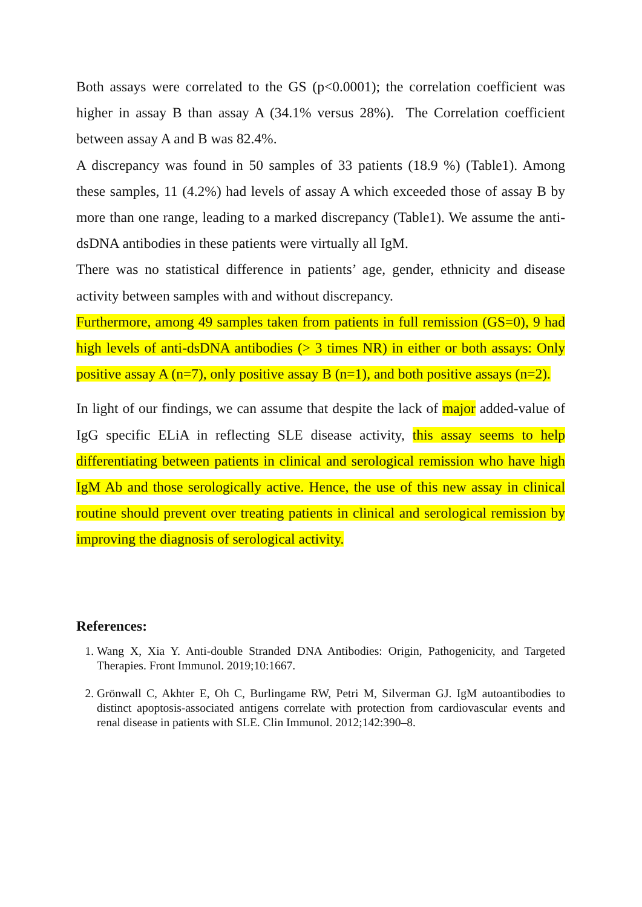Both assays were correlated to the GS (p<0.0001); the correlation coefficient was higher in assay B than assay A (34.1% versus 28%). The Correlation coefficient between assay A and B was 82.4%.
A discrepancy was found in 50 samples of 33 patients (18.9 %) (Table1). Among these samples, 11 (4.2%) had levels of assay A which exceeded those of assay B by more than one range, leading to a marked discrepancy (Table1). We assume the anti-dsDNA antibodies in these patients were virtually all IgM.
There was no statistical difference in patients’ age, gender, ethnicity and disease activity between samples with and without discrepancy.
Furthermore, among 49 samples taken from patients in full remission (GS=0), 9 had high levels of anti-dsDNA antibodies (> 3 times NR) in either or both assays: Only positive assay A (n=7), only positive assay B (n=1), and both positive assays (n=2).
In light of our findings, we can assume that despite the lack of major added-value of IgG specific ELiA in reflecting SLE disease activity, this assay seems to help differentiating between patients in clinical and serological remission who have high IgM Ab and those serologically active. Hence, the use of this new assay in clinical routine should prevent over treating patients in clinical and serological remission by improving the diagnosis of serological activity.
References:
1. Wang X, Xia Y. Anti-double Stranded DNA Antibodies: Origin, Pathogenicity, and Targeted Therapies. Front Immunol. 2019;10:1667.
2. Grönwall C, Akhter E, Oh C, Burlingame RW, Petri M, Silverman GJ. IgM autoantibodies to distinct apoptosis-associated antigens correlate with protection from cardiovascular events and renal disease in patients with SLE. Clin Immunol. 2012;142:390–8.